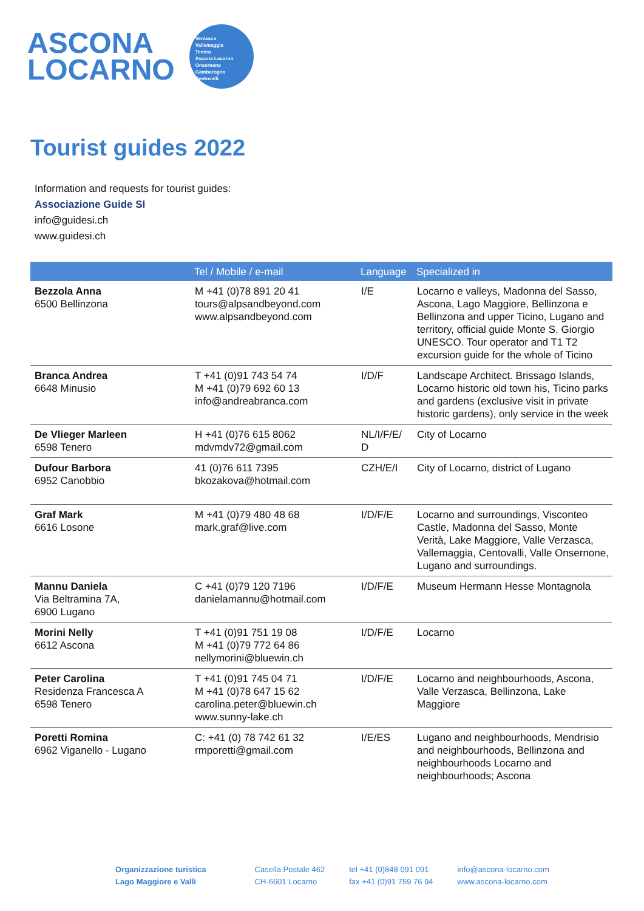ASCONA
LOCARNO
Verzasca
Vallemaggia
Tenero
Ascona Locarno
Onsernone
Gambarogno
Centovalli
Tourist guides 2022
Information and requests for tourist guides:
Associazione Guide SI
info@guidesi.ch
www.guidesi.ch
| | Tel / Mobile / e-mail | Language | Specialized in |
| --- | --- | --- | --- |
| Bezzola Anna 6500 Bellinzona | M +41 (0)78 891 20 41 tours@alpsandbeyond.com www.alpsandbeyond.com | I/E | Locarno e valleys, Madonna del Sasso, Ascona, Lago Maggiore, Bellinzona e Bellinzona and upper Ticino, Lugano and territory, official guide Monte S. Giorgio UNESCO. Tour operator and T1 T2 excursion guide for the whole of Ticino |
| Branca Andrea 6648 Minusio | T +41 (0)91 743 54 74 M +41 (0)79 692 60 13 info@andreabranca.com | I/D/F | Landscape Architect. Brissago Islands, Locarno historic old town his, Ticino parks and gardens (exclusive visit in private historic gardens), only service in the week |
| De Vlieger Marleen 6598 Tenero | H +41 (0)76 615 8062 mdvmdv72@gmail.com | NL/I/F/E/ D | City of Locarno |
| Dufour Barbora 6952 Canobbio | 41 (0)76 611 7395 bkozakova@hotmail.com | CZH/E/I | City of Locarno, district of Lugano |
| Graf Mark 6616 Losone | M +41 (0)79 480 48 68 mark.graf@live.com | I/D/F/E | Locarno and surroundings, Visconteo Castle, Madonna del Sasso, Monte Verità, Lake Maggiore, Valle Verzasca, Vallemaggia, Centovalli, Valle Onsernone, Lugano and surroundings. |
| Mannu Daniela Via Beltramina 7A, 6900 Lugano | C +41 (0)79 120 7196 danielamannu@hotmail.com | I/D/F/E | Museum Hermann Hesse Montagnola |
| Morini Nelly 6612 Ascona | T +41 (0)91 751 19 08 M +41 (0)79 772 64 86 nellymorini@bluewin.ch | I/D/F/E | Locarno |
| Peter Carolina Residenza Francesca A 6598 Tenero | T +41 (0)91 745 04 71 M +41 (0)78 647 15 62 carolina.peter@bluewin.ch www.sunny-lake.ch | I/D/F/E | Locarno and neighbourhoods, Ascona, Valle Verzasca, Bellinzona, Lake Maggiore |
| Poretti Romina 6962 Viganello - Lugano | C: +41 (0) 78 742 61 32 rmporetti@gmail.com | I/E/ES | Lugano and neighbourhoods, Mendrisio and neighbourhoods, Bellinzona and neighbourhoods Locarno and neighbourhoods; Ascona |
Organizzazione turistica
Lago Maggiore e Valli
Casella Postale 462
CH-6601 Locarno
tel +41 (0)848 091 091
fax +41 (0)91 759 76 94
info@ascona-locarno.com
www.ascona-locarno.com